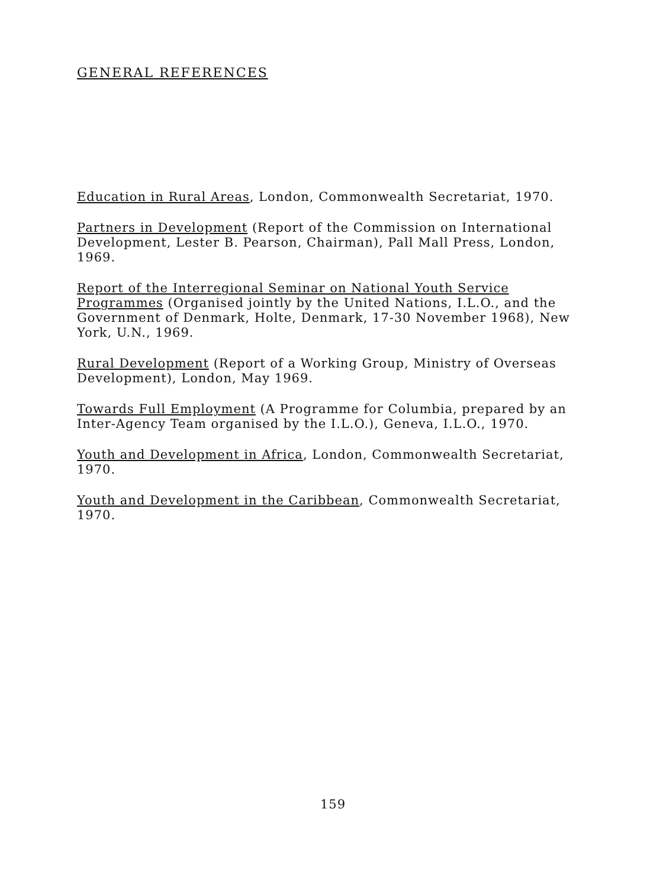GENERAL REFERENCES
Education in Rural Areas, London, Commonwealth Secretariat, 1970.
Partners in Development (Report of the Commission on International Development, Lester B. Pearson, Chairman), Pall Mall Press, London, 1969.
Report of the Interregional Seminar on National Youth Service Programmes (Organised jointly by the United Nations, I.L.O., and the Government of Denmark, Holte, Denmark, 17-30 November 1968), New York, U.N., 1969.
Rural Development (Report of a Working Group, Ministry of Overseas Development), London, May 1969.
Towards Full Employment (A Programme for Columbia, prepared by an Inter-Agency Team organised by the I.L.O.), Geneva, I.L.O., 1970.
Youth and Development in Africa, London, Commonwealth Secretariat, 1970.
Youth and Development in the Caribbean, Commonwealth Secretariat, 1970.
159